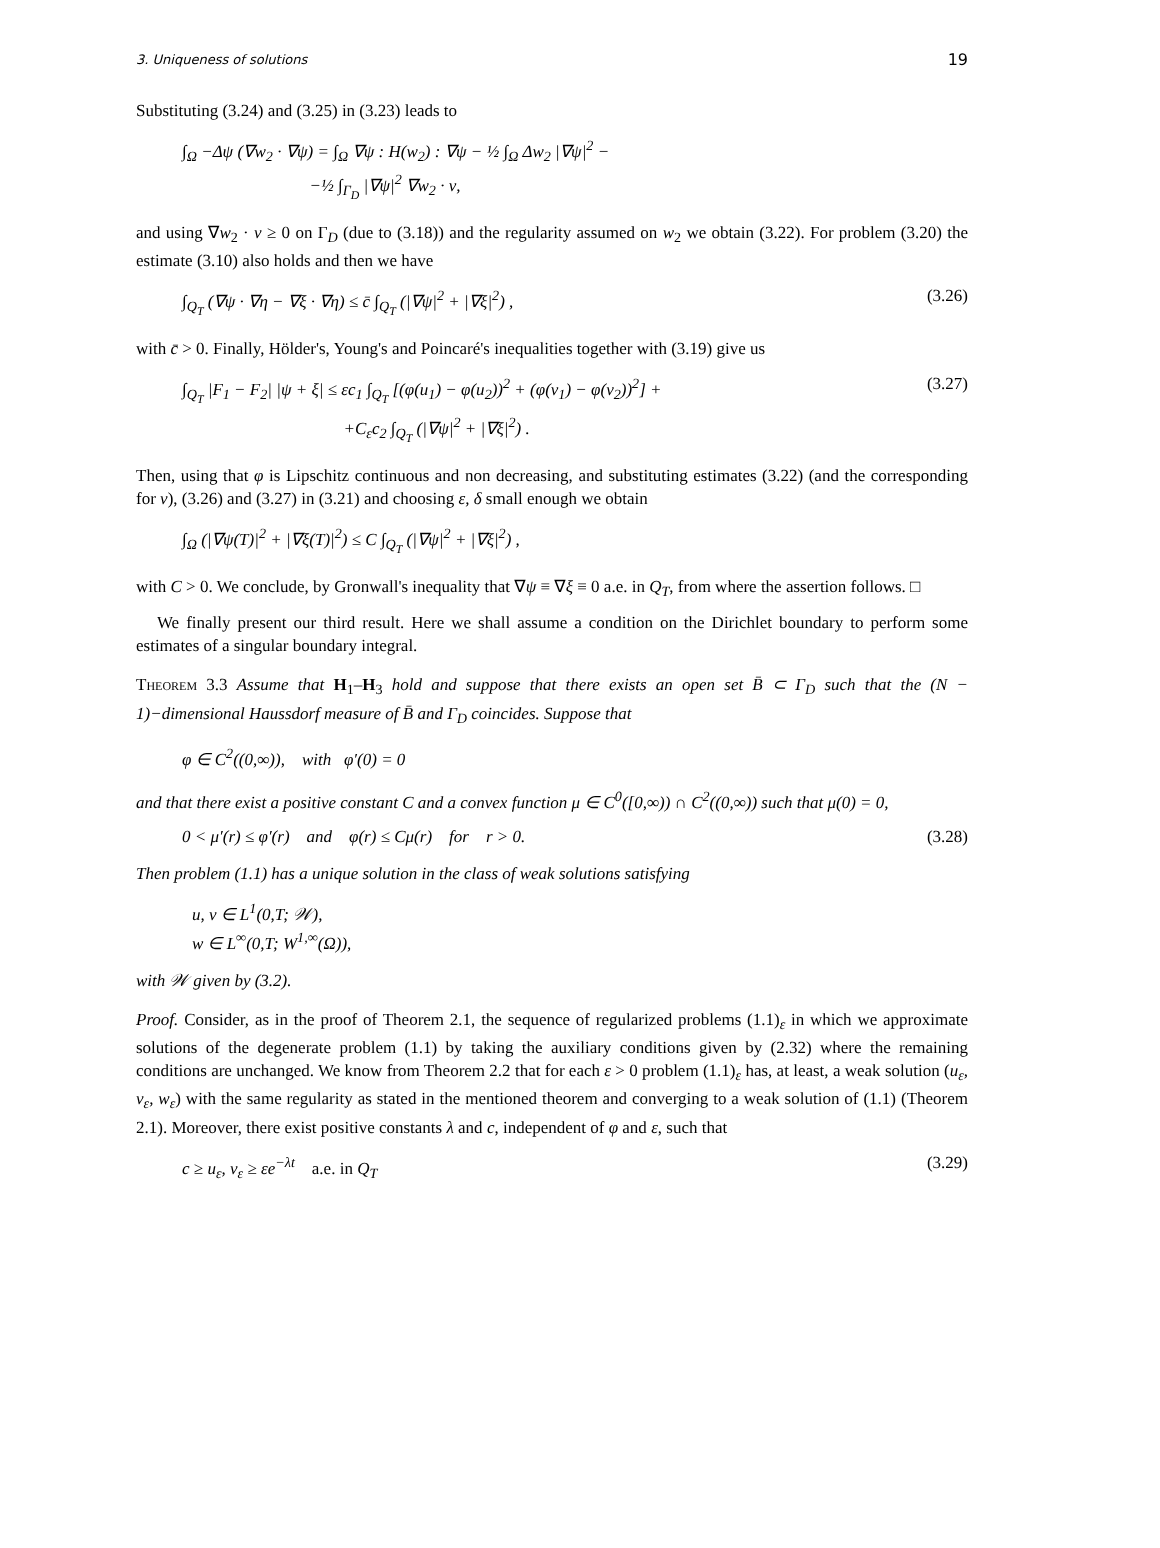3. Uniqueness of solutions 19
Substituting (3.24) and (3.25) in (3.23) leads to
∫<sub>Ω</sub> −Δψ (∇w<sub>2</sub> · ∇ψ) = ∫<sub>Ω</sub> ∇ψ : H(w<sub>2</sub>) : ∇ψ − ½ ∫<sub>Ω</sub> Δw<sub>2</sub> |∇ψ|<sup>2</sup> −
−½ ∫<sub>Γ<sub>D</sub></sub> |∇ψ|<sup>2</sup> ∇w<sub>2</sub> · ν,
and using ∇w<sub>2</sub> · ν ≥ 0 on Γ<sub>D</sub> (due to (3.18)) and the regularity assumed on w<sub>2</sub> we obtain (3.22). For problem (3.20) the estimate (3.10) also holds and then we have
∫<sub>Q<sub>T</sub></sub> (∇ψ · ∇η − ∇ξ · ∇η) ≤ c̄ ∫<sub>Q<sub>T</sub></sub> (|∇ψ|<sup>2</sup> + |∇ξ|<sup>2</sup>) , (3.26)
with c̄ > 0. Finally, Hölder's, Young's and Poincaré's inequalities together with (3.19) give us
∫<sub>Q<sub>T</sub></sub> |F<sub>1</sub> − F<sub>2</sub>| |ψ + ξ| ≤ εc<sub>1</sub> ∫<sub>Q<sub>T</sub></sub> [(φ(u<sub>1</sub>) − φ(u<sub>2</sub>))<sup>2</sup> + (φ(v<sub>1</sub>) − φ(v<sub>2</sub>))<sup>2</sup>] +
+C<sub>ε</sub>c<sub>2</sub> ∫<sub>Q<sub>T</sub></sub> (|∇ψ|<sup>2</sup> + |∇ξ|<sup>2</sup>) . (3.27)
Then, using that φ is Lipschitz continuous and non decreasing, and substituting estimates (3.22) (and the corresponding for v), (3.26) and (3.27) in (3.21) and choosing ε, δ small enough we obtain
∫<sub>Ω</sub> (|∇ψ(T)|<sup>2</sup> + |∇ξ(T)|<sup>2</sup>) ≤ C ∫<sub>Q<sub>T</sub></sub> (|∇ψ|<sup>2</sup> + |∇ξ|<sup>2</sup>) ,
with C > 0. We conclude, by Gronwall's inequality that ∇ψ ≡ ∇ξ ≡ 0 a.e. in Q<sub>T</sub>, from where the assertion follows. □
We finally present our third result. Here we shall assume a condition on the Dirichlet boundary to perform some estimates of a singular boundary integral.
Theorem 3.3 Assume that H<sub>1</sub>–H<sub>3</sub> hold and suppose that there exists an open set B̄ ⊂ Γ<sub>D</sub> such that the (N − 1)−dimensional Haussdorf measure of B̄ and Γ<sub>D</sub> coincides. Suppose that
φ ∈ C<sup>2</sup>((0,∞)), with φ′(0) = 0
and that there exist a positive constant C and a convex function μ ∈ C<sup>0</sup>([0,∞)) ∩ C<sup>2</sup>((0,∞)) such that μ(0) = 0,
0 < μ′(r) ≤ φ′(r) and φ(r) ≤ Cμ(r) for r > 0. (3.28)
Then problem (1.1) has a unique solution in the class of weak solutions satisfying
u, v ∈ L<sup>1</sup>(0,T; 𝒲),
w ∈ L<sup>∞</sup>(0,T; W<sup>1,∞</sup>(Ω)),
with 𝒲 given by (3.2).
Proof. Consider, as in the proof of Theorem 2.1, the sequence of regularized problems (1.1)<sub>ε</sub> in which we approximate solutions of the degenerate problem (1.1) by taking the auxiliary conditions given by (2.32) where the remaining conditions are unchanged. We know from Theorem 2.2 that for each ε > 0 problem (1.1)<sub>ε</sub> has, at least, a weak solution (u<sub>ε</sub>, v<sub>ε</sub>, w<sub>ε</sub>) with the same regularity as stated in the mentioned theorem and converging to a weak solution of (1.1) (Theorem 2.1). Moreover, there exist positive constants λ and c, independent of φ and ε, such that
c ≥ u<sub>ε</sub>, v<sub>ε</sub> ≥ εe<sup>−λt</sup> a.e. in Q<sub>T</sub> (3.29)